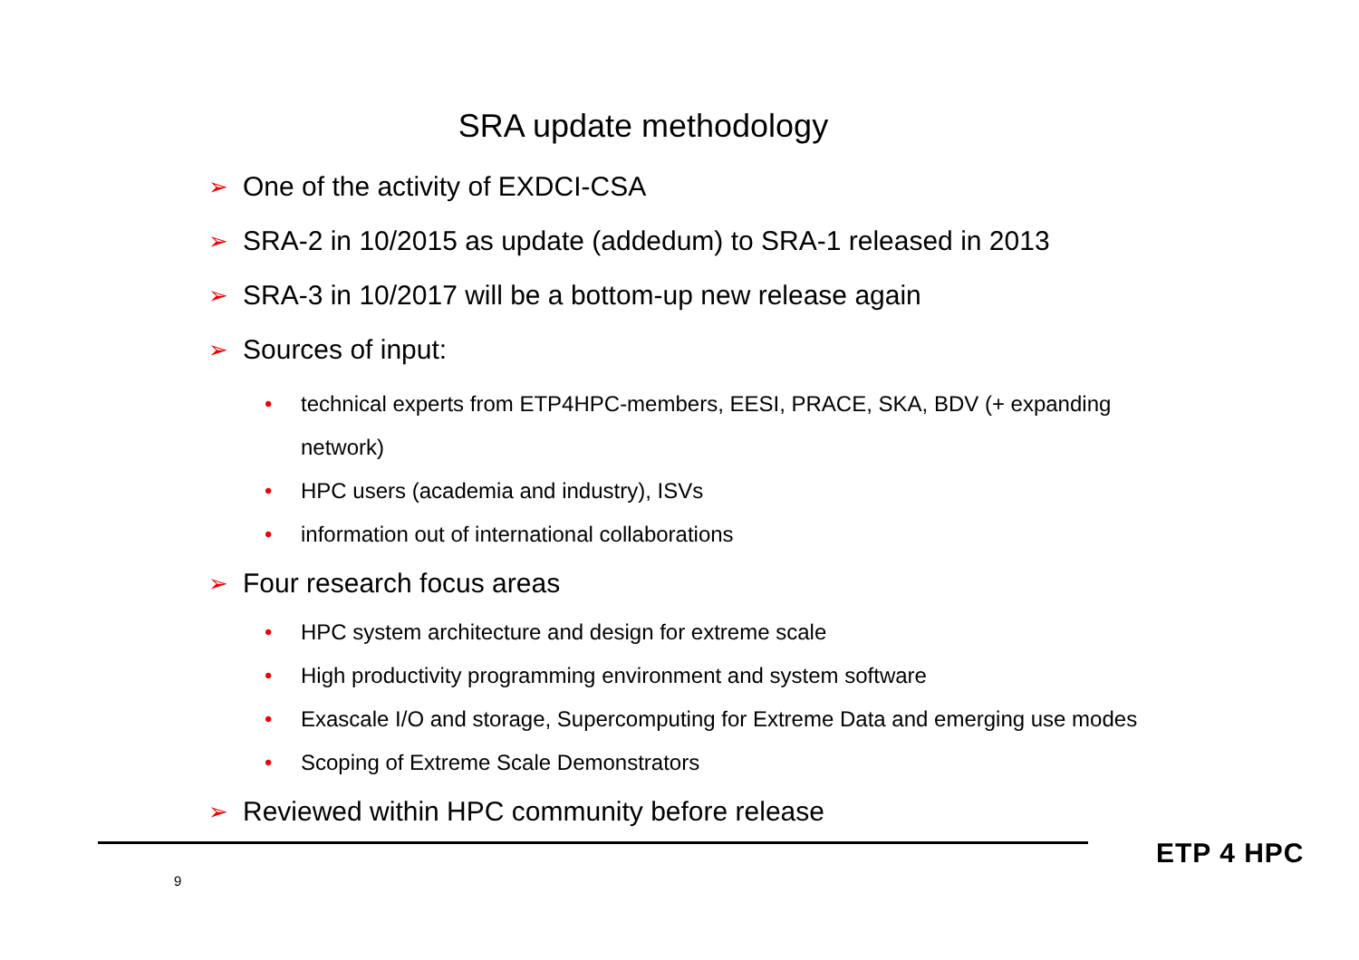SRA update methodology
➢ One of the activity of EXDCI-CSA
➢ SRA-2 in 10/2015 as update (addedum) to SRA-1 released in 2013
➢ SRA-3 in 10/2017 will be a bottom-up new release again
➢ Sources of input:
• technical experts from ETP4HPC-members, EESI, PRACE, SKA, BDV (+ expanding network)
• HPC users (academia and industry), ISVs
• information out of international collaborations
➢ Four research focus areas
• HPC system architecture and design for extreme scale
• High productivity programming environment and system software
• Exascale I/O and storage, Supercomputing for Extreme Data and emerging use modes
• Scoping of Extreme Scale Demonstrators
➢ Reviewed within HPC community before release
9
ETP 4 HPC